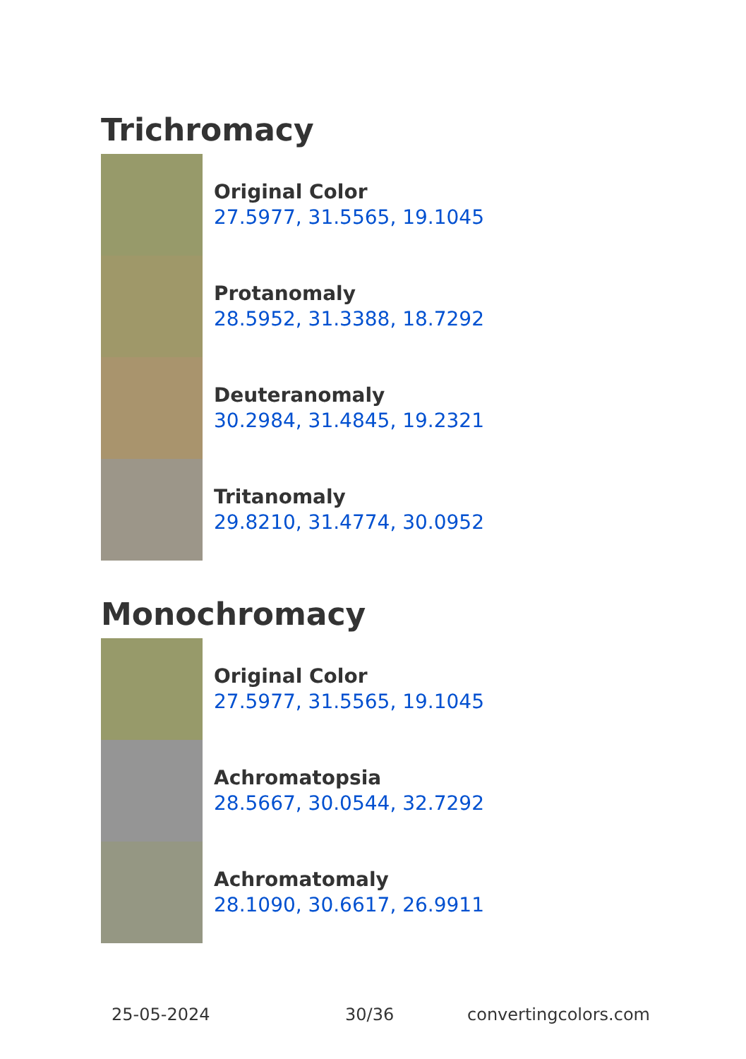Trichromacy
Original Color
27.5977, 31.5565, 19.1045
Protanomaly
28.5952, 31.3388, 18.7292
Deuteranomaly
30.2984, 31.4845, 19.2321
Tritanomaly
29.8210, 31.4774, 30.0952
Monochromacy
Original Color
27.5977, 31.5565, 19.1045
Achromatopsia
28.5667, 30.0544, 32.7292
Achromatomaly
28.1090, 30.6617, 26.9911
25-05-2024 30/36 convertingcolors.com